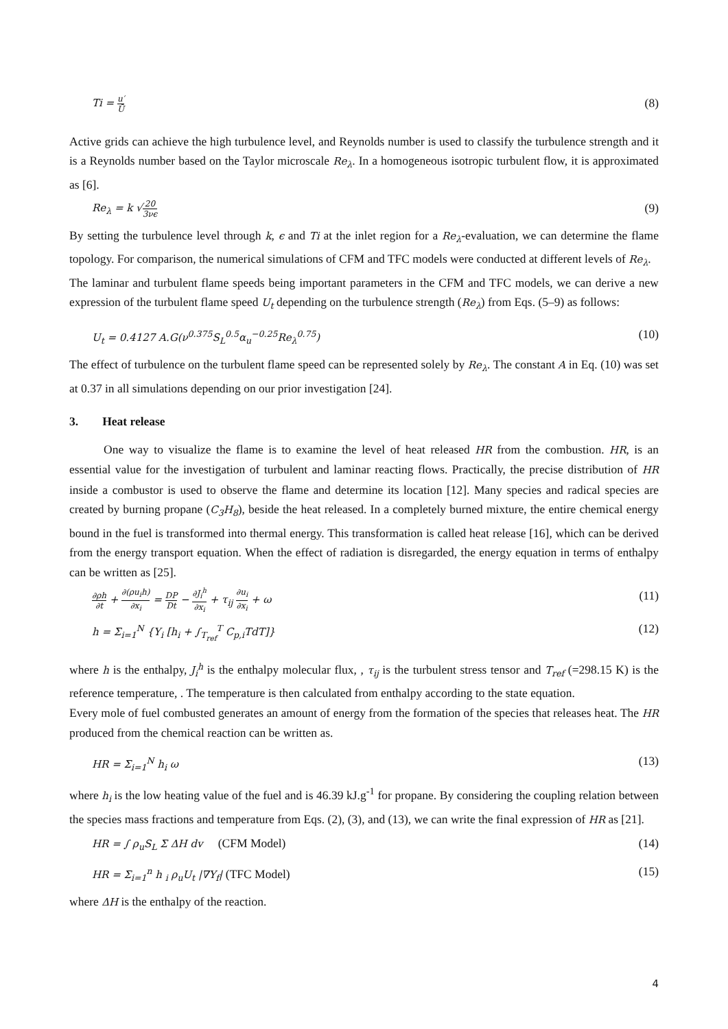Ti = u′ Ū (8)
Active grids can achieve the high turbulence level, and Reynolds number is used to classify the turbulence strength and it is a Reynolds number based on the Taylor microscale Re<sub>λ</sub>. In a homogeneous isotropic turbulent flow, it is approximated as [6].
Re<sub>λ</sub> = k √20 3νϵ (9)
By setting the turbulence level through k, ϵ and Ti at the inlet region for a Re<sub>λ</sub>-evaluation, we can determine the flame topology. For comparison, the numerical simulations of CFM and TFC models were conducted at different levels of Re<sub>λ</sub>.
The laminar and turbulent flame speeds being important parameters in the CFM and TFC models, we can derive a new expression of the turbulent flame speed U<sub>t</sub> depending on the turbulence strength (Re<sub>λ</sub>) from Eqs. (5–9) as follows:
U<sub>t</sub> = 0.4127 A.G(ν<sup>0.375</sup>S<sub>L</sub><sup>0.5</sup>α<sub>u</sub><sup>−0.25</sup>Re<sub>λ</sub><sup>0.75</sup>) (10)
The effect of turbulence on the turbulent flame speed can be represented solely by Re<sub>λ</sub>. The constant A in Eq. (10) was set at 0.37 in all simulations depending on our prior investigation [24].
3. Heat release
One way to visualize the flame is to examine the level of heat released HR from the combustion. HR, is an essential value for the investigation of turbulent and laminar reacting flows. Practically, the precise distribution of HR inside a combustor is used to observe the flame and determine its location [12]. Many species and radical species are created by burning propane (C<sub>3</sub>H<sub>8</sub>), beside the heat released. In a completely burned mixture, the entire chemical energy bound in the fuel is transformed into thermal energy. This transformation is called heat release [16], which can be derived from the energy transport equation. When the effect of radiation is disregarded, the energy equation in terms of enthalpy can be written as [25].
∂ρh ∂t + ∂(ρu<sub>i</sub>h) ∂x<sub>i</sub> = DP Dt − ∂J<sub>i</sub><sup>h</sup> ∂x<sub>i</sub> + τ<sub>ij</sub> ∂u<sub>i</sub> ∂x<sub>i</sub> + ω (11)
h = Σ<sub>i=1</sub><sup>N</sup> {Y<sub>i</sub> [h<sub>i</sub> + ∫<sub>T<sub>ref</sub></sub><sup>T</sup> C<sub>p,i</sub>TdT]} (12)
where h is the enthalpy, J<sub>i</sub><sup>h</sup> is the enthalpy molecular flux, , τ<sub>ij</sub> is the turbulent stress tensor and T<sub>ref</sub> (=298.15 K) is the reference temperature, . The temperature is then calculated from enthalpy according to the state equation.
Every mole of fuel combusted generates an amount of energy from the formation of the species that releases heat. The HR produced from the chemical reaction can be written as.
HR = Σ<sub>i=1</sub><sup>N</sup> h<sub>i</sub> ω (13)
where h<sub>i</sub> is the low heating value of the fuel and is 46.39 kJ.g<sup>-1</sup> for propane. By considering the coupling relation between the species mass fractions and temperature from Eqs. (2), (3), and (13), we can write the final expression of HR as [21].
HR = ∫ ρ<sub>u</sub>S<sub>L</sub> Σ ΔH dv (CFM Model) (14)
HR = Σ<sub>i=1</sub><sup>n</sup> h <sub>i</sub> ρ<sub>u</sub>U<sub>t</sub> |∇Y<sub>f</sub>| (TFC Model) (15)
where ΔH is the enthalpy of the reaction.
4